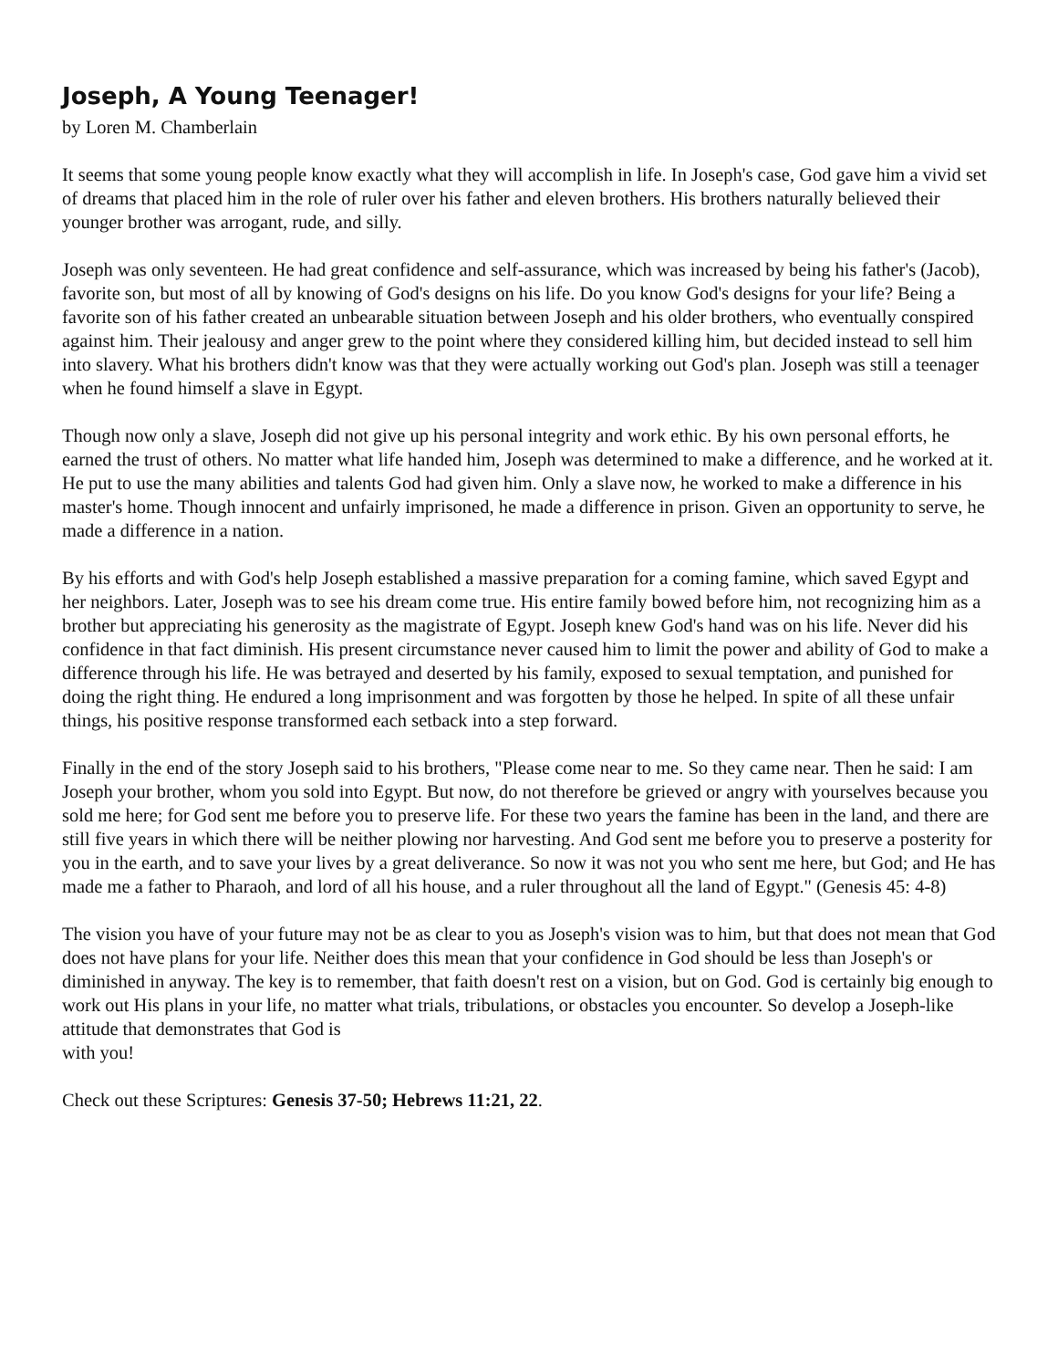Joseph, A Young Teenager!
by Loren M. Chamberlain
It seems that some young people know exactly what they will accomplish in life. In Joseph's case, God gave him a vivid set of dreams that placed him in the role of ruler over his father and eleven brothers. His brothers naturally believed their younger brother was arrogant, rude, and silly.
Joseph was only seventeen. He had great confidence and self-assurance, which was increased by being his father's (Jacob), favorite son, but most of all by knowing of God's designs on his life. Do you know God's designs for your life? Being a favorite son of his father created an unbearable situation between Joseph and his older brothers, who eventually conspired against him. Their jealousy and anger grew to the point where they considered killing him, but decided instead to sell him into slavery. What his brothers didn't know was that they were actually working out God's plan. Joseph was still a teenager when he found himself a slave in Egypt.
Though now only a slave, Joseph did not give up his personal integrity and work ethic. By his own personal efforts, he earned the trust of others. No matter what life handed him, Joseph was determined to make a difference, and he worked at it. He put to use the many abilities and talents God had given him. Only a slave now, he worked to make a difference in his master's home. Though innocent and unfairly imprisoned, he made a difference in prison. Given an opportunity to serve, he made a difference in a nation.
By his efforts and with God's help Joseph established a massive preparation for a coming famine, which saved Egypt and her neighbors. Later, Joseph was to see his dream come true. His entire family bowed before him, not recognizing him as a brother but appreciating his generosity as the magistrate of Egypt. Joseph knew God's hand was on his life. Never did his confidence in that fact diminish. His present circumstance never caused him to limit the power and ability of God to make a difference through his life. He was betrayed and deserted by his family, exposed to sexual temptation, and punished for doing the right thing. He endured a long imprisonment and was forgotten by those he helped. In spite of all these unfair things, his positive response transformed each setback into a step forward.
Finally in the end of the story Joseph said to his brothers, "Please come near to me. So they came near. Then he said: I am Joseph your brother, whom you sold into Egypt. But now, do not therefore be grieved or angry with yourselves because you sold me here; for God sent me before you to preserve life. For these two years the famine has been in the land, and there are still five years in which there will be neither plowing nor harvesting. And God sent me before you to preserve a posterity for you in the earth, and to save your lives by a great deliverance. So now it was not you who sent me here, but God; and He has made me a father to Pharaoh, and lord of all his house, and a ruler throughout all the land of Egypt." (Genesis 45: 4-8)
The vision you have of your future may not be as clear to you as Joseph's vision was to him, but that does not mean that God does not have plans for your life. Neither does this mean that your confidence in God should be less than Joseph's or diminished in anyway. The key is to remember, that faith doesn't rest on a vision, but on God. God is certainly big enough to work out His plans in your life, no matter what trials, tribulations, or obstacles you encounter. So develop a Joseph-like attitude that demonstrates that God is
with you!
Check out these Scriptures: Genesis 37-50; Hebrews 11:21, 22.